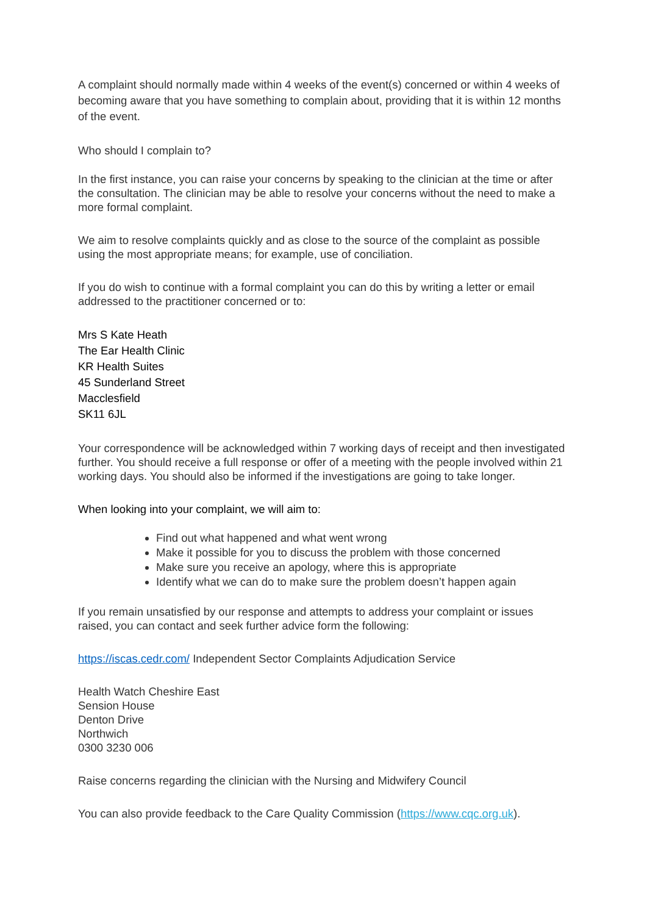A complaint should normally made within 4 weeks of the event(s) concerned or within 4 weeks of becoming aware that you have something to complain about, providing that it is within 12 months of the event.
Who should I complain to?
In the first instance, you can raise your concerns by speaking to the clinician at the time or after the consultation. The clinician may be able to resolve your concerns without the need to make a more formal complaint.
We aim to resolve complaints quickly and as close to the source of the complaint as possible using the most appropriate means; for example, use of conciliation.
If you do wish to continue with a formal complaint you can do this by writing a letter or email addressed to the practitioner concerned or to:
Mrs S Kate Heath
The Ear Health Clinic
KR Health Suites
45 Sunderland Street
Macclesfield
SK11 6JL
Your correspondence will be acknowledged within 7 working days of receipt and then investigated further. You should receive a full response or offer of a meeting with the people involved within 21 working days. You should also be informed if the investigations are going to take longer.
When looking into your complaint, we will aim to:
Find out what happened and what went wrong
Make it possible for you to discuss the problem with those concerned
Make sure you receive an apology, where this is appropriate
Identify what we can do to make sure the problem doesn’t happen again
If you remain unsatisfied by our response and attempts to address your complaint or issues raised, you can contact and seek further advice form the following:
https://iscas.cedr.com/ Independent Sector Complaints Adjudication Service
Health Watch Cheshire East
Sension House
Denton Drive
Northwich
0300 3230 006
Raise concerns regarding the clinician with the Nursing and Midwifery Council
You can also provide feedback to the Care Quality Commission (https://www.cqc.org.uk).